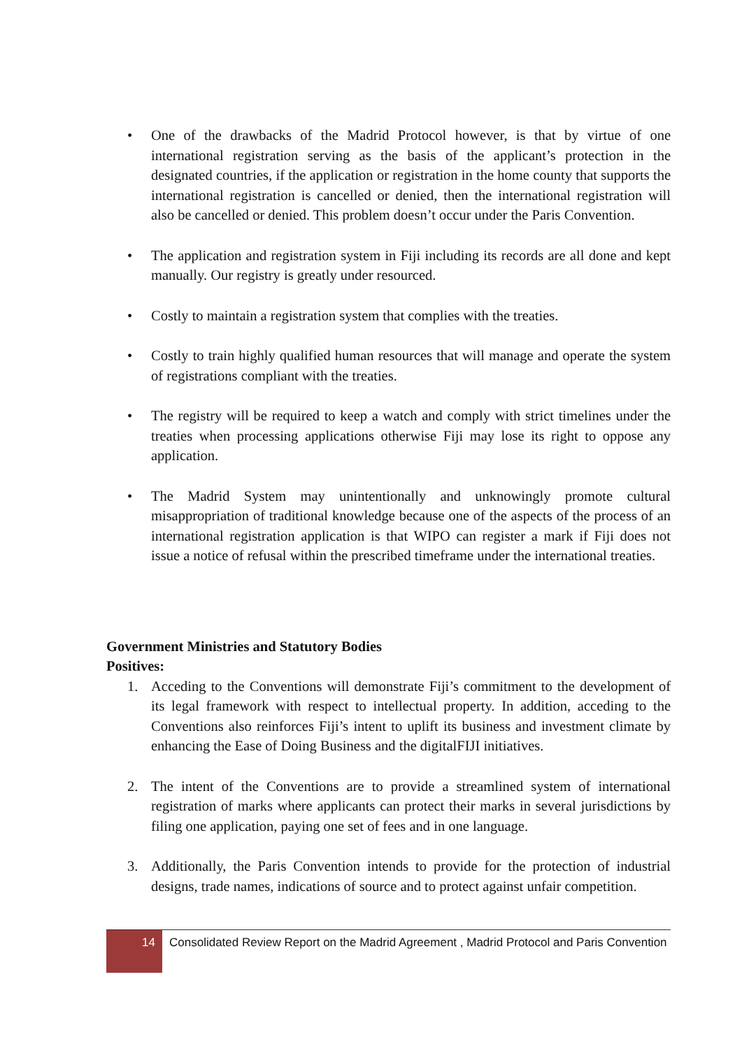• One of the drawbacks of the Madrid Protocol however, is that by virtue of one international registration serving as the basis of the applicant’s protection in the designated countries, if the application or registration in the home county that supports the international registration is cancelled or denied, then the international registration will also be cancelled or denied. This problem doesn’t occur under the Paris Convention.
• The application and registration system in Fiji including its records are all done and kept manually. Our registry is greatly under resourced.
• Costly to maintain a registration system that complies with the treaties.
• Costly to train highly qualified human resources that will manage and operate the system of registrations compliant with the treaties.
• The registry will be required to keep a watch and comply with strict timelines under the treaties when processing applications otherwise Fiji may lose its right to oppose any application.
• The Madrid System may unintentionally and unknowingly promote cultural misappropriation of traditional knowledge because one of the aspects of the process of an international registration application is that WIPO can register a mark if Fiji does not issue a notice of refusal within the prescribed timeframe under the international treaties.
Government Ministries and Statutory Bodies
Positives:
1. Acceding to the Conventions will demonstrate Fiji’s commitment to the development of its legal framework with respect to intellectual property. In addition, acceding to the Conventions also reinforces Fiji’s intent to uplift its business and investment climate by enhancing the Ease of Doing Business and the digitalFIJI initiatives.
2. The intent of the Conventions are to provide a streamlined system of international registration of marks where applicants can protect their marks in several jurisdictions by filing one application, paying one set of fees and in one language.
3. Additionally, the Paris Convention intends to provide for the protection of industrial designs, trade names, indications of source and to protect against unfair competition.
14
Consolidated Review Report on the Madrid Agreement , Madrid Protocol and Paris Convention